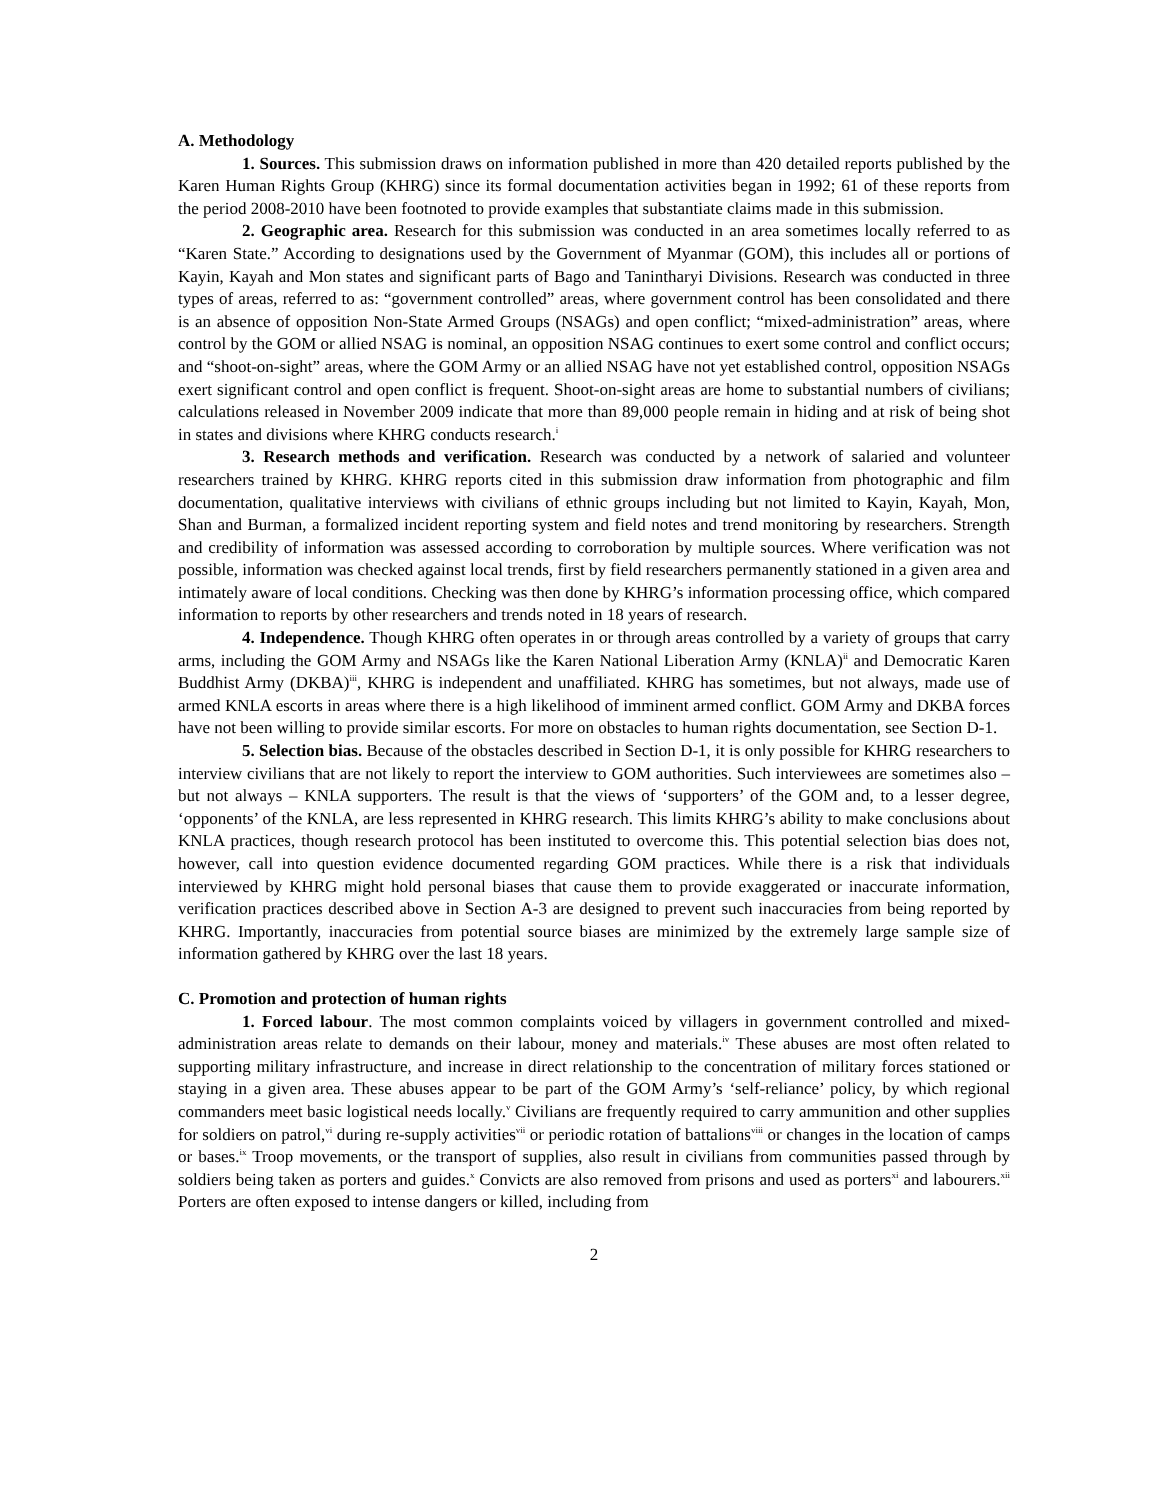A. Methodology
1. Sources. This submission draws on information published in more than 420 detailed reports published by the Karen Human Rights Group (KHRG) since its formal documentation activities began in 1992; 61 of these reports from the period 2008-2010 have been footnoted to provide examples that substantiate claims made in this submission.
2. Geographic area. Research for this submission was conducted in an area sometimes locally referred to as “Karen State.” According to designations used by the Government of Myanmar (GOM), this includes all or portions of Kayin, Kayah and Mon states and significant parts of Bago and Tanintharyi Divisions. Research was conducted in three types of areas, referred to as: “government controlled” areas, where government control has been consolidated and there is an absence of opposition Non-State Armed Groups (NSAGs) and open conflict; “mixed-administration” areas, where control by the GOM or allied NSAG is nominal, an opposition NSAG continues to exert some control and conflict occurs; and “shoot-on-sight” areas, where the GOM Army or an allied NSAG have not yet established control, opposition NSAGs exert significant control and open conflict is frequent. Shoot-on-sight areas are home to substantial numbers of civilians; calculations released in November 2009 indicate that more than 89,000 people remain in hiding and at risk of being shot in states and divisions where KHRG conducts research.<sup>i</sup>
3. Research methods and verification. Research was conducted by a network of salaried and volunteer researchers trained by KHRG. KHRG reports cited in this submission draw information from photographic and film documentation, qualitative interviews with civilians of ethnic groups including but not limited to Kayin, Kayah, Mon, Shan and Burman, a formalized incident reporting system and field notes and trend monitoring by researchers. Strength and credibility of information was assessed according to corroboration by multiple sources. Where verification was not possible, information was checked against local trends, first by field researchers permanently stationed in a given area and intimately aware of local conditions. Checking was then done by KHRG’s information processing office, which compared information to reports by other researchers and trends noted in 18 years of research.
4. Independence. Though KHRG often operates in or through areas controlled by a variety of groups that carry arms, including the GOM Army and NSAGs like the Karen National Liberation Army (KNLA)<sup>ii</sup> and Democratic Karen Buddhist Army (DKBA)<sup>iii</sup>, KHRG is independent and unaffiliated. KHRG has sometimes, but not always, made use of armed KNLA escorts in areas where there is a high likelihood of imminent armed conflict. GOM Army and DKBA forces have not been willing to provide similar escorts. For more on obstacles to human rights documentation, see Section D-1.
5. Selection bias. Because of the obstacles described in Section D-1, it is only possible for KHRG researchers to interview civilians that are not likely to report the interview to GOM authorities. Such interviewees are sometimes also – but not always – KNLA supporters. The result is that the views of ‘supporters’ of the GOM and, to a lesser degree, ‘opponents’ of the KNLA, are less represented in KHRG research. This limits KHRG’s ability to make conclusions about KNLA practices, though research protocol has been instituted to overcome this. This potential selection bias does not, however, call into question evidence documented regarding GOM practices. While there is a risk that individuals interviewed by KHRG might hold personal biases that cause them to provide exaggerated or inaccurate information, verification practices described above in Section A-3 are designed to prevent such inaccuracies from being reported by KHRG. Importantly, inaccuracies from potential source biases are minimized by the extremely large sample size of information gathered by KHRG over the last 18 years.
C. Promotion and protection of human rights
1. Forced labour. The most common complaints voiced by villagers in government controlled and mixed-administration areas relate to demands on their labour, money and materials.<sup>iv</sup> These abuses are most often related to supporting military infrastructure, and increase in direct relationship to the concentration of military forces stationed or staying in a given area. These abuses appear to be part of the GOM Army’s ‘self-reliance’ policy, by which regional commanders meet basic logistical needs locally.<sup>v</sup> Civilians are frequently required to carry ammunition and other supplies for soldiers on patrol,<sup>vi</sup> during re-supply activities<sup>vii</sup> or periodic rotation of battalions<sup>viii</sup> or changes in the location of camps or bases.<sup>ix</sup> Troop movements, or the transport of supplies, also result in civilians from communities passed through by soldiers being taken as porters and guides.<sup>x</sup> Convicts are also removed from prisons and used as porters<sup>xi</sup> and labourers.<sup>xii</sup> Porters are often exposed to intense dangers or killed, including from
2